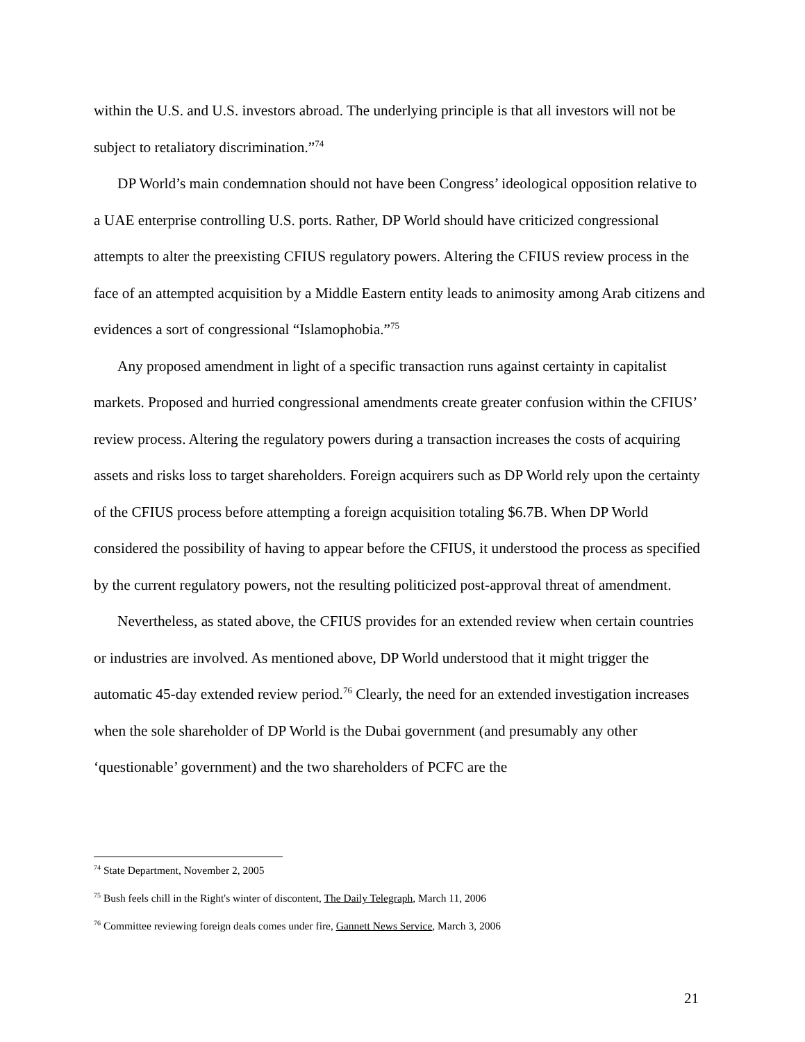within the U.S. and U.S. investors abroad. The underlying principle is that all investors will not be subject to retaliatory discrimination.”<sup>74</sup>
DP World’s main condemnation should not have been Congress’ ideological opposition relative to a UAE enterprise controlling U.S. ports. Rather, DP World should have criticized congressional attempts to alter the preexisting CFIUS regulatory powers. Altering the CFIUS review process in the face of an attempted acquisition by a Middle Eastern entity leads to animosity among Arab citizens and evidences a sort of congressional “Islamophobia.”<sup>75</sup>
Any proposed amendment in light of a specific transaction runs against certainty in capitalist markets. Proposed and hurried congressional amendments create greater confusion within the CFIUS’ review process. Altering the regulatory powers during a transaction increases the costs of acquiring assets and risks loss to target shareholders. Foreign acquirers such as DP World rely upon the certainty of the CFIUS process before attempting a foreign acquisition totaling $6.7B. When DP World considered the possibility of having to appear before the CFIUS, it understood the process as specified by the current regulatory powers, not the resulting politicized post-approval threat of amendment.
Nevertheless, as stated above, the CFIUS provides for an extended review when certain countries or industries are involved. As mentioned above, DP World understood that it might trigger the automatic 45-day extended review period.<sup>76</sup> Clearly, the need for an extended investigation increases when the sole shareholder of DP World is the Dubai government (and presumably any other ‘questionable’ government) and the two shareholders of PCFC are the
<sup>74</sup> State Department, November 2, 2005
<sup>75</sup> Bush feels chill in the Right's winter of discontent, The Daily Telegraph, March 11, 2006
<sup>76</sup> Committee reviewing foreign deals comes under fire, Gannett News Service, March 3, 2006
21